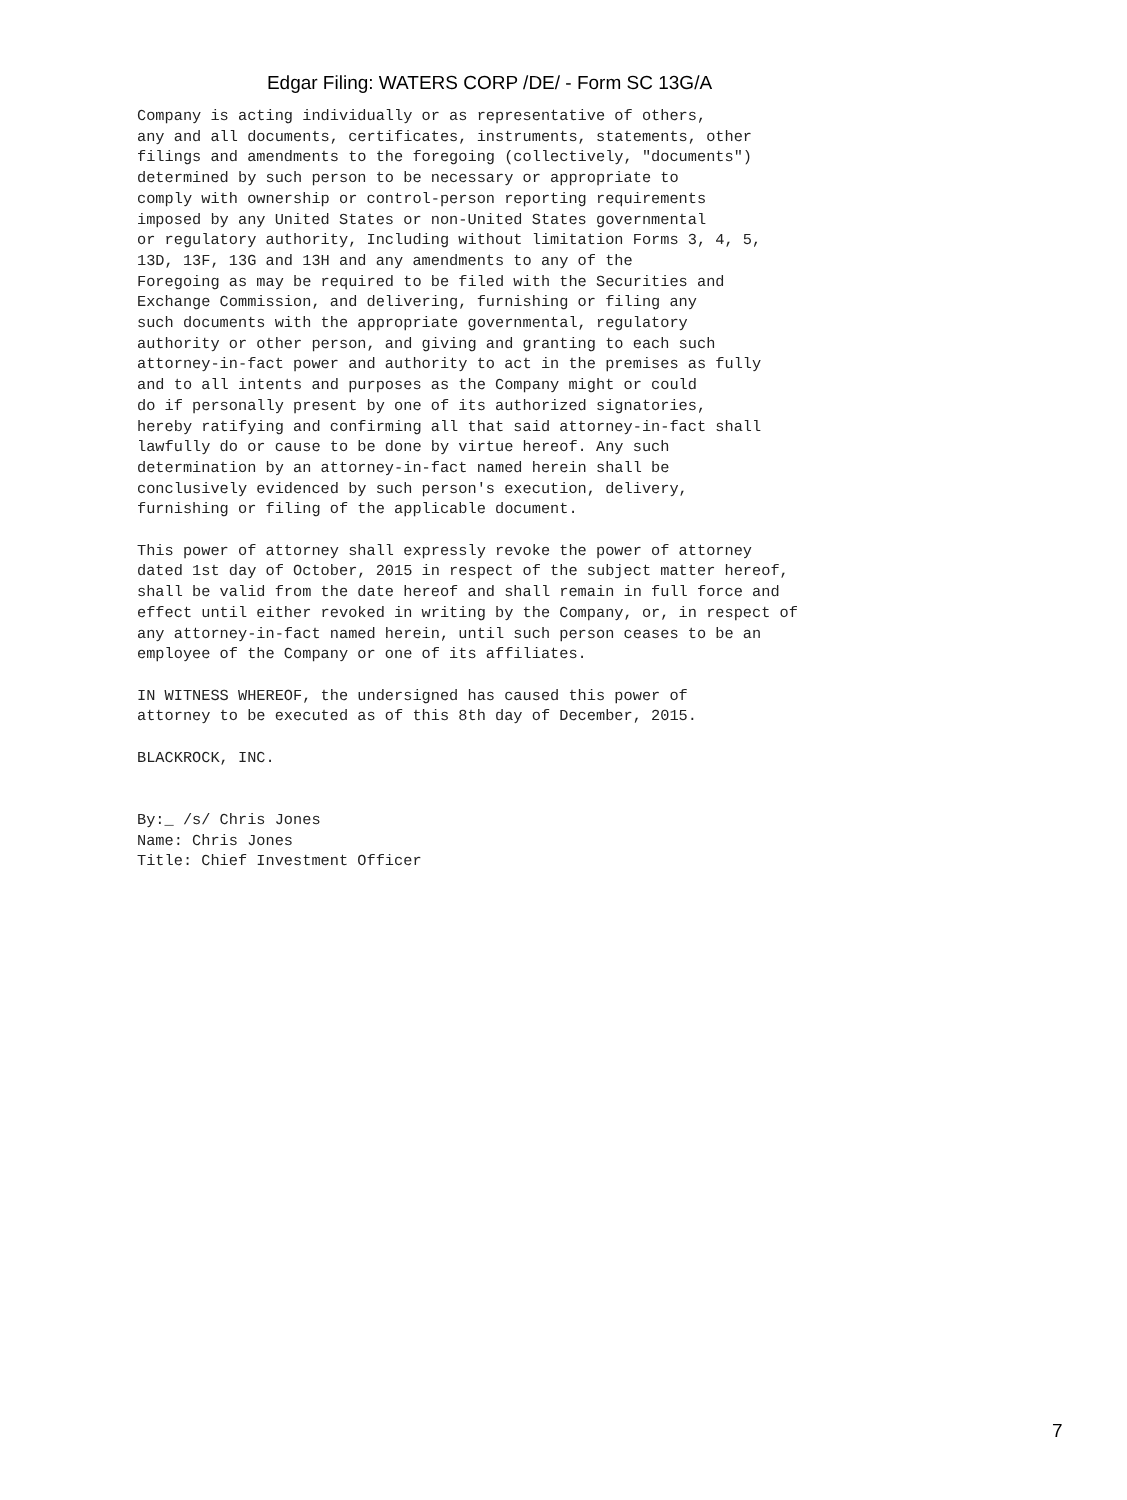Edgar Filing: WATERS CORP /DE/ - Form SC 13G/A
Company is acting individually or as representative of others,
any and all documents, certificates, instruments, statements, other
filings and amendments to the foregoing (collectively, "documents")
determined by such person to be necessary or appropriate to
comply with ownership or control-person reporting requirements
imposed by any United States or non-United States governmental
or regulatory authority, Including without limitation Forms 3, 4, 5,
13D, 13F, 13G and 13H and any amendments to any of the
Foregoing as may be required to be filed with the Securities and
Exchange Commission, and delivering, furnishing or filing any
such documents with the appropriate governmental, regulatory
authority or other person, and giving and granting to each such
attorney-in-fact power and authority to act in the premises as fully
and to all intents and purposes as the Company might or could
do if personally present by one of its authorized signatories,
hereby ratifying and confirming all that said attorney-in-fact shall
lawfully do or cause to be done by virtue hereof. Any such
determination by an attorney-in-fact named herein shall be
conclusively evidenced by such person's execution, delivery,
furnishing or filing of the applicable document.

This power of attorney shall expressly revoke the power of attorney
dated 1st day of October, 2015 in respect of the subject matter hereof,
shall be valid from the date hereof and shall remain in full force and
effect until either revoked in writing by the Company, or, in respect of
any attorney-in-fact named herein, until such person ceases to be an
employee of the Company or one of its affiliates.

IN WITNESS WHEREOF, the undersigned has caused this power of
attorney to be executed as of this 8th day of December, 2015.

BLACKROCK, INC.


By:_ /s/ Chris Jones
Name: Chris Jones
Title: Chief Investment Officer
7